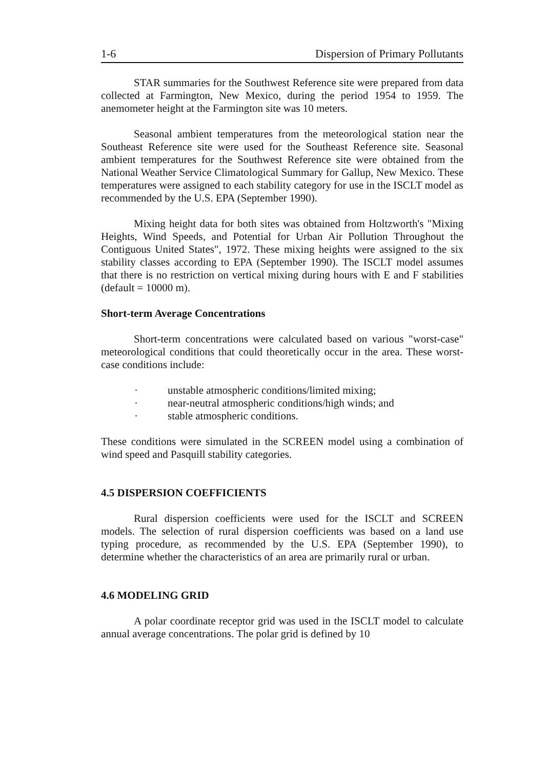1-6 Dispersion of Primary Pollutants
STAR summaries for the Southwest Reference site were prepared from data collected at Farmington, New Mexico, during the period 1954 to 1959. The anemometer height at the Farmington site was 10 meters.
Seasonal ambient temperatures from the meteorological station near the Southeast Reference site were used for the Southeast Reference site. Seasonal ambient temperatures for the Southwest Reference site were obtained from the National Weather Service Climatological Summary for Gallup, New Mexico. These temperatures were assigned to each stability category for use in the ISCLT model as recommended by the U.S. EPA (September 1990).
Mixing height data for both sites was obtained from Holtzworth's "Mixing Heights, Wind Speeds, and Potential for Urban Air Pollution Throughout the Contiguous United States", 1972. These mixing heights were assigned to the six stability classes according to EPA (September 1990). The ISCLT model assumes that there is no restriction on vertical mixing during hours with E and F stabilities (default = 10000 m).
Short-term Average Concentrations
Short-term concentrations were calculated based on various "worst-case" meteorological conditions that could theoretically occur in the area. These worst-case conditions include:
· unstable atmospheric conditions/limited mixing;
· near-neutral atmospheric conditions/high winds; and
· stable atmospheric conditions.
These conditions were simulated in the SCREEN model using a combination of wind speed and Pasquill stability categories.
4.5 DISPERSION COEFFICIENTS
Rural dispersion coefficients were used for the ISCLT and SCREEN models. The selection of rural dispersion coefficients was based on a land use typing procedure, as recommended by the U.S. EPA (September 1990), to determine whether the characteristics of an area are primarily rural or urban.
4.6 MODELING GRID
A polar coordinate receptor grid was used in the ISCLT model to calculate annual average concentrations. The polar grid is defined by 10